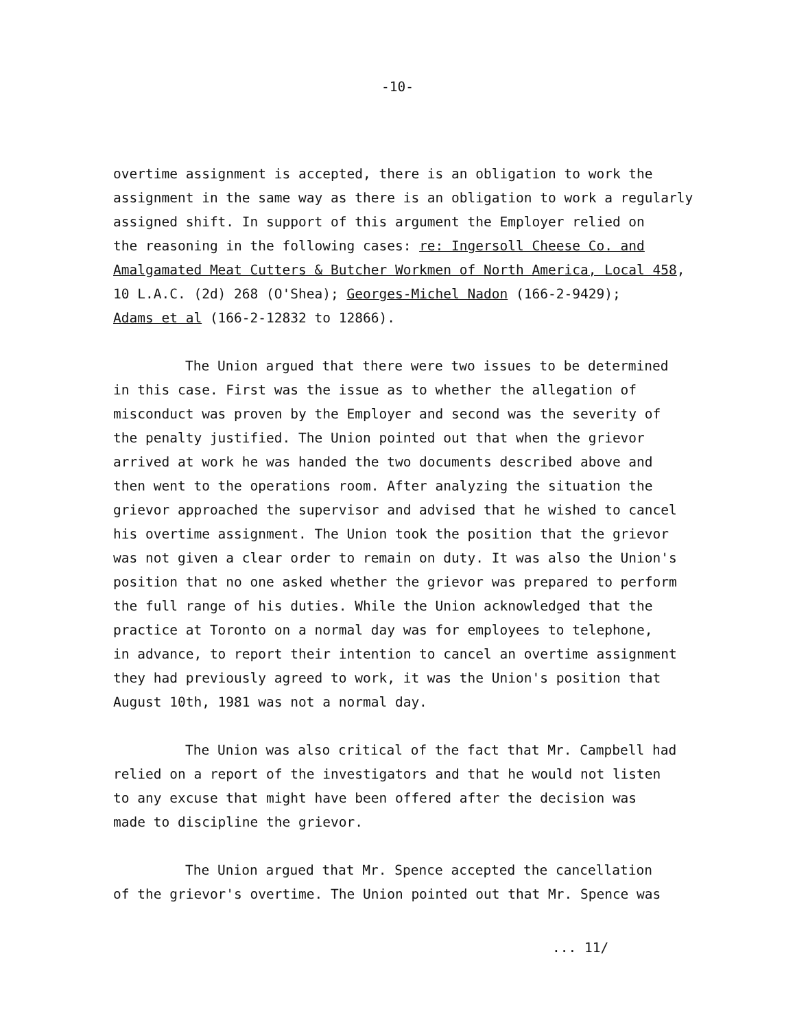-10-
overtime assignment is accepted, there is an obligation to work the
assignment in the same way as there is an obligation to work a regularly
assigned shift. In support of this argument the Employer relied on
the reasoning in the following cases: re: Ingersoll Cheese Co. and
Amalgamated Meat Cutters & Butcher Workmen of North America, Local 458,
10 L.A.C. (2d) 268 (O'Shea); Georges-Michel Nadon (166-2-9429);
Adams et al (166-2-12832 to 12866).
The Union argued that there were two issues to be determined
in this case. First was the issue as to whether the allegation of
misconduct was proven by the Employer and second was the severity of
the penalty justified. The Union pointed out that when the grievor
arrived at work he was handed the two documents described above and
then went to the operations room. After analyzing the situation the
grievor approached the supervisor and advised that he wished to cancel
his overtime assignment. The Union took the position that the grievor
was not given a clear order to remain on duty. It was also the Union's
position that no one asked whether the grievor was prepared to perform
the full range of his duties. While the Union acknowledged that the
practice at Toronto on a normal day was for employees to telephone,
in advance, to report their intention to cancel an overtime assignment
they had previously agreed to work, it was the Union's position that
August 10th, 1981 was not a normal day.
The Union was also critical of the fact that Mr. Campbell had
relied on a report of the investigators and that he would not listen
to any excuse that might have been offered after the decision was
made to discipline the grievor.
The Union argued that Mr. Spence accepted the cancellation
of the grievor's overtime. The Union pointed out that Mr. Spence was
... 11/